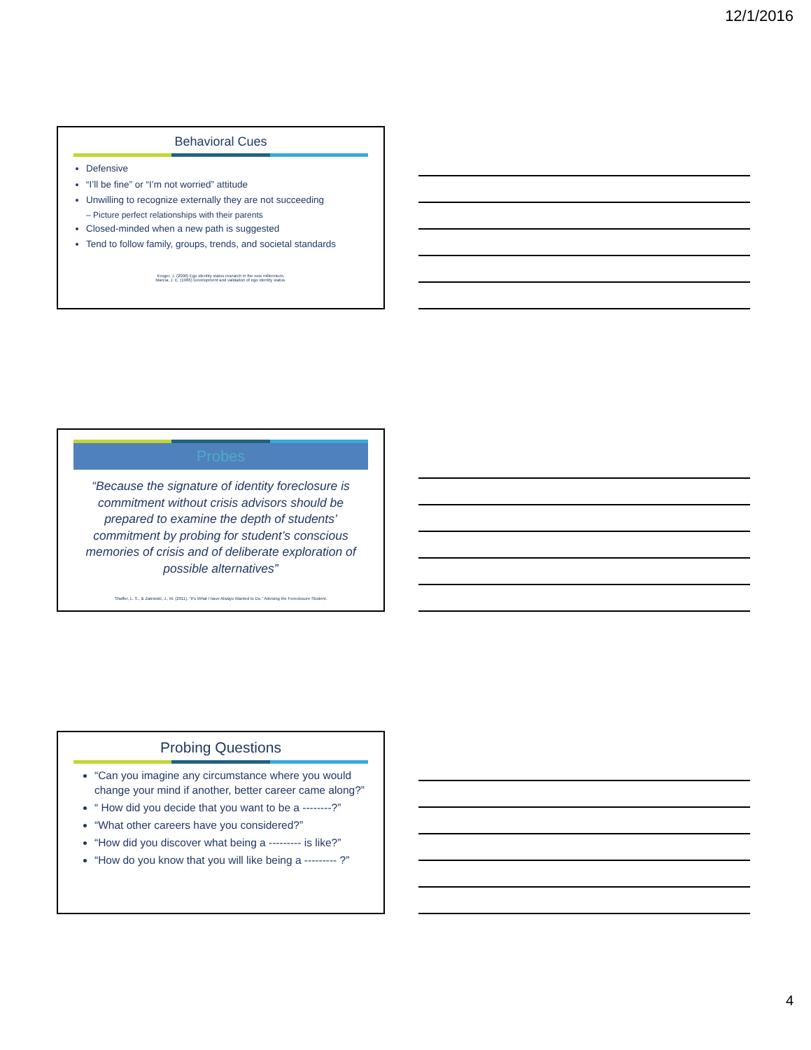12/1/2016
Behavioral Cues
Defensive
“I’ll be fine” or “I’m not worried” attitude
Unwilling to recognize externally they are not succeeding
– Picture perfect relationships with their parents
Closed-minded when a new path is suggested
Tend to follow family, groups, trends, and societal standards
Kroger, J. (2000) Ego Identity status research in the new millennium.
Marcia, J. E. (1966) Development and validation of ego identity status.
Probes
“Because the signature of identity foreclosure is commitment without crisis advisors should be prepared to examine the depth of students’ commitment by probing for student’s conscious memories of crisis and of deliberate exploration of possible alternatives”
Shaffer, L. S., & Zalewski, J., M. (2011). “It’s What I have Always Wanted to Do.” Advising the Foreclosure Student.
Probing Questions
“Can you imagine any circumstance where you would change your mind if another, better career came along?”
“ How did you decide that you want to be a --------?”
“What other careers have you considered?”
“How did you discover what being a --------- is like?”
“How do you know that you will like being a --------- ?”
4